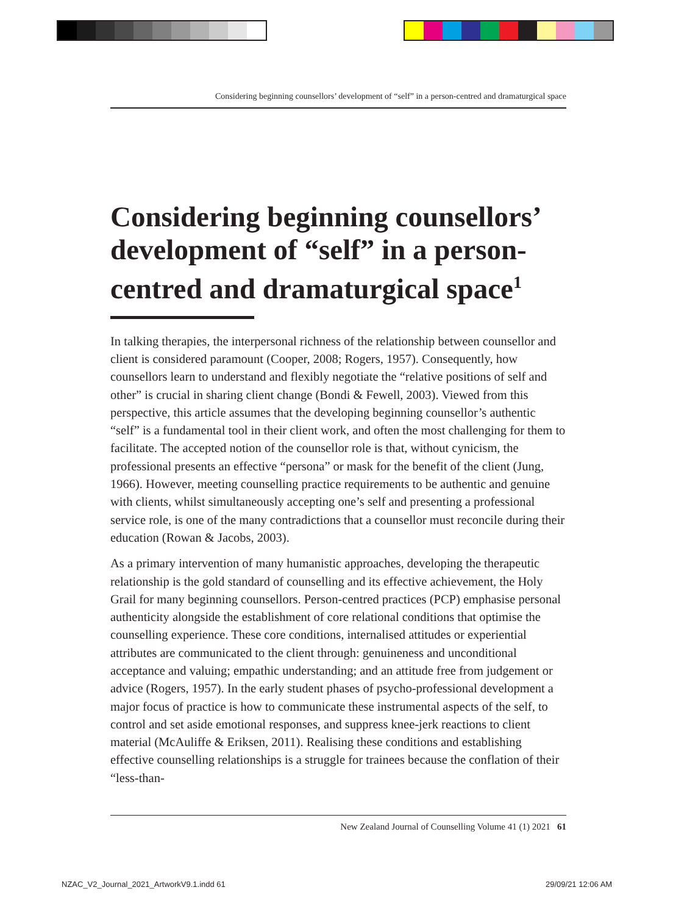Considering beginning counsellors’ development of “self” in a person-centred and dramaturgical space
Considering beginning counsellors’ development of “self” in a person-centred and dramaturgical space<sup>1</sup>
In talking therapies, the interpersonal richness of the relationship between counsellor and client is considered paramount (Cooper, 2008; Rogers, 1957). Consequently, how counsellors learn to understand and flexibly negotiate the “relative positions of self and other” is crucial in sharing client change (Bondi & Fewell, 2003). Viewed from this perspective, this article assumes that the developing beginning counsellor’s authentic “self” is a fundamental tool in their client work, and often the most challenging for them to facilitate. The accepted notion of the counsellor role is that, without cynicism, the professional presents an effective “persona” or mask for the benefit of the client (Jung, 1966). However, meeting counselling practice requirements to be authentic and genuine with clients, whilst simultaneously accepting one’s self and presenting a professional service role, is one of the many contradictions that a counsellor must reconcile during their education (Rowan & Jacobs, 2003).
As a primary intervention of many humanistic approaches, developing the therapeutic relationship is the gold standard of counselling and its effective achievement, the Holy Grail for many beginning counsellors. Person-centred practices (PCP) emphasise personal authenticity alongside the establishment of core relational conditions that optimise the counselling experience. These core conditions, internalised attitudes or experiential attributes are communicated to the client through: genuineness and unconditional acceptance and valuing; empathic understanding; and an attitude free from judgement or advice (Rogers, 1957). In the early student phases of psycho-professional development a major focus of practice is how to communicate these instrumental aspects of the self, to control and set aside emotional responses, and suppress knee-jerk reactions to client material (McAuliffe & Eriksen, 2011). Realising these conditions and establishing effective counselling relationships is a struggle for trainees because the conflation of their “less-than-
New Zealand Journal of Counselling Volume 41 (1) 2021 61
NZAC_V2_Journal_2021_ArtworkV9.1.indd 61
29/09/21 12:06 AM